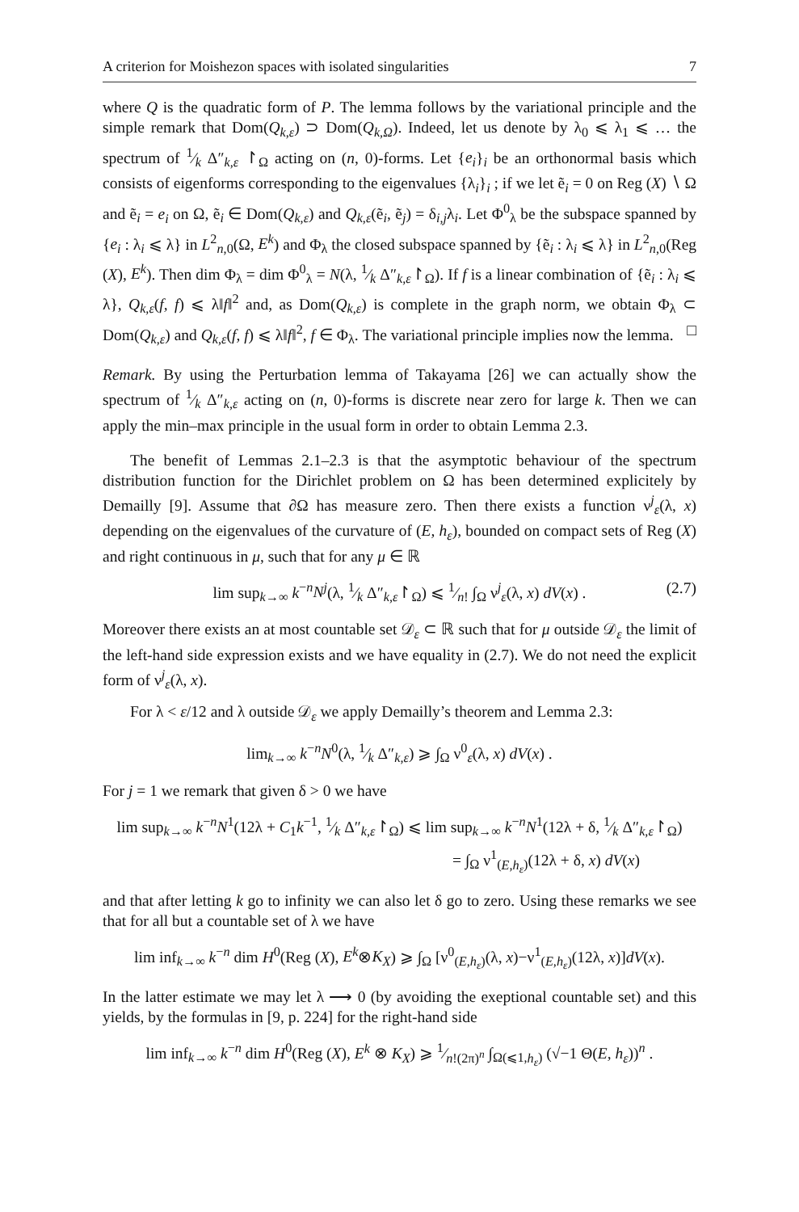A criterion for Moishezon spaces with isolated singularities 7
where Q is the quadratic form of P. The lemma follows by the variational principle and the simple remark that Dom(Q<sub>k,ε</sub>) ⊃ Dom(Q<sub>k,Ω</sub>). Indeed, let us denote by λ<sub>0</sub> ⩽ λ<sub>1</sub> ⩽ … the spectrum of 1⁄k Δ″<sub>k,ε</sub> ↾<sub>Ω</sub> acting on (n, 0)-forms. Let {e<sub>i</sub>}<sub>i</sub> be an orthonormal basis which consists of eigenforms corresponding to the eigenvalues {λ<sub>i</sub>}<sub>i</sub> ; if we let ẽ<sub>i</sub> = 0 on Reg (X) ∖ Ω and ẽ<sub>i</sub> = e<sub>i</sub> on Ω, ẽ<sub>i</sub> ∈ Dom(Q<sub>k,ε</sub>) and Q<sub>k,ε</sub>(ẽ<sub>i</sub>, ẽ<sub>j</sub>) = δ<sub>i,j</sub>λ<sub>i</sub>. Let Φ<sup>0</sup><sub>λ</sub> be the subspace spanned by {e<sub>i</sub> : λ<sub>i</sub> ⩽ λ} in L<sup>2</sup><sub>n,0</sub>(Ω, E<sup>k</sup>) and Φ<sub>λ</sub> the closed subspace spanned by {ẽ<sub>i</sub> : λ<sub>i</sub> ⩽ λ} in L<sup>2</sup><sub>n,0</sub>(Reg (X), E<sup>k</sup>). Then dim Φ<sub>λ</sub> = dim Φ<sup>0</sup><sub>λ</sub> = N(λ, 1⁄k Δ″<sub>k,ε</sub>↾<sub>Ω</sub>). If f is a linear combination of {ẽ<sub>i</sub> : λ<sub>i</sub> ⩽ λ}, Q<sub>k,ε</sub>(f, f) ⩽ λ‖f‖<sup>2</sup> and, as Dom(Q<sub>k,ε</sub>) is complete in the graph norm, we obtain Φ<sub>λ</sub> ⊂ Dom(Q<sub>k,ε</sub>) and Q<sub>k,ε</sub>(f, f) ⩽ λ‖f‖<sup>2</sup>, f ∈ Φ<sub>λ</sub>. The variational principle implies now the lemma. □
Remark. By using the Perturbation lemma of Takayama [26] we can actually show the spectrum of 1⁄k Δ″<sub>k,ε</sub> acting on (n, 0)-forms is discrete near zero for large k. Then we can apply the min–max principle in the usual form in order to obtain Lemma 2.3.
The benefit of Lemmas 2.1–2.3 is that the asymptotic behaviour of the spectrum distribution function for the Dirichlet problem on Ω has been determined explicitely by Demailly [9]. Assume that ∂Ω has measure zero. Then there exists a function ν<sup>j</sup><sub>ε</sub>(λ, x) depending on the eigenvalues of the curvature of (E, h<sub>ε</sub>), bounded on compact sets of Reg (X) and right continuous in μ, such that for any μ ∈ ℝ
lim sup<sub>k→∞</sub> k<sup>−n</sup>N<sup>j</sup>(λ, 1⁄k Δ″<sub>k,ε</sub>↾<sub>Ω</sub>) ⩽ 1⁄n! ∫<sub>Ω</sub> ν<sup>j</sup><sub>ε</sub>(λ, x) dV(x) . (2.7)
Moreover there exists an at most countable set 𝒟<sub>ε</sub> ⊂ ℝ such that for μ outside 𝒟<sub>ε</sub> the limit of the left-hand side expression exists and we have equality in (2.7). We do not need the explicit form of ν<sup>j</sup><sub>ε</sub>(λ, x).
For λ < ε/12 and λ outside 𝒟<sub>ε</sub> we apply Demailly’s theorem and Lemma 2.3:
lim<sub>k→∞</sub> k<sup>−n</sup>N<sup>0</sup>(λ, 1⁄k Δ″<sub>k,ε</sub>) ⩾ ∫<sub>Ω</sub> ν<sup>0</sup><sub>ε</sub>(λ, x) dV(x) .
For j = 1 we remark that given δ > 0 we have
lim sup<sub>k→∞</sub> k<sup>−n</sup>N<sup>1</sup>(12λ + C<sub>1</sub>k<sup>−1</sup>, 1⁄k Δ″<sub>k,ε</sub>↾<sub>Ω</sub>) ⩽ lim sup<sub>k→∞</sub> k<sup>−n</sup>N<sup>1</sup>(12λ + δ, 1⁄k Δ″<sub>k,ε</sub>↾<sub>Ω</sub>)
= ∫<sub>Ω</sub> ν<sup>1</sup><sub>(E,h<sub>ε</sub>)</sub>(12λ + δ, x) dV(x)
and that after letting k go to infinity we can also let δ go to zero. Using these remarks we see that for all but a countable set of λ we have
lim inf<sub>k→∞</sub> k<sup>−n</sup> dim H<sup>0</sup>(Reg (X), E<sup>k</sup>⊗K<sub>X</sub>) ⩾ ∫<sub>Ω</sub> [ν<sup>0</sup><sub>(E,h<sub>ε</sub>)</sub>(λ, x)−ν<sup>1</sup><sub>(E,h<sub>ε</sub>)</sub>(12λ, x)]dV(x).
In the latter estimate we may let λ ⟶ 0 (by avoiding the exeptional countable set) and this yields, by the formulas in [9, p. 224] for the right-hand side
lim inf<sub>k→∞</sub> k<sup>−n</sup> dim H<sup>0</sup>(Reg (X), E<sup>k</sup> ⊗ K<sub>X</sub>) ⩾ 1⁄n!(2π)<sup>n</sup> ∫<sub>Ω(⩽1,h<sub>ε</sub>)</sub> (√−1 Θ(E, h<sub>ε</sub>))<sup>n</sup> .